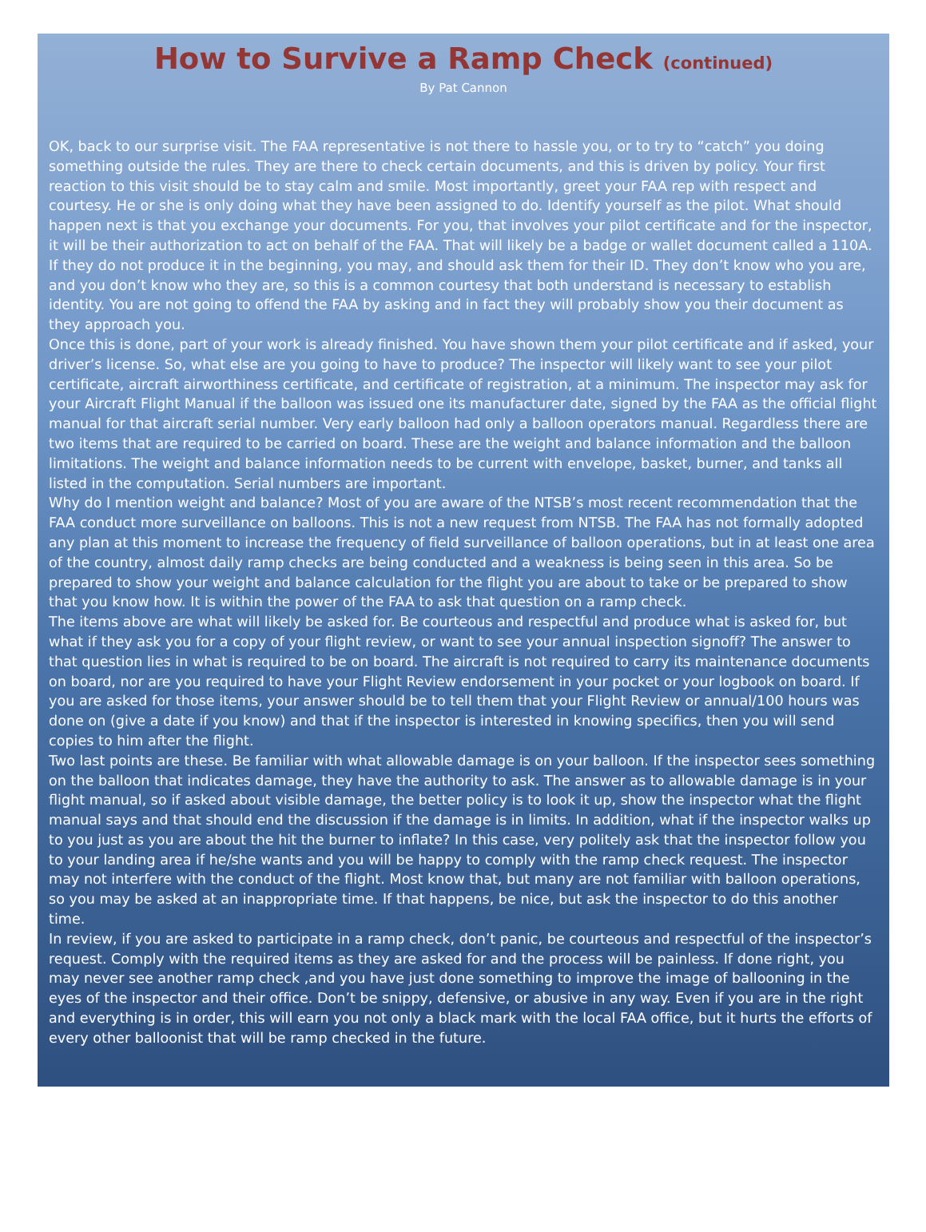How to Survive a Ramp Check (continued)
By Pat Cannon
OK, back to our surprise visit. The FAA representative is not there to hassle you, or to try to “catch” you doing something outside the rules. They are there to check certain documents, and this is driven by policy. Your first reaction to this visit should be to stay calm and smile. Most importantly, greet your FAA rep with respect and courtesy. He or she is only doing what they have been assigned to do. Identify yourself as the pilot. What should happen next is that you exchange your documents. For you, that involves your pilot certificate and for the inspector, it will be their authorization to act on behalf of the FAA. That will likely be a badge or wallet document called a 110A. If they do not produce it in the beginning, you may, and should ask them for their ID. They don’t know who you are, and you don’t know who they are, so this is a common courtesy that both understand is necessary to establish identity. You are not going to offend the FAA by asking and in fact they will probably show you their document as they approach you.
Once this is done, part of your work is already finished. You have shown them your pilot certificate and if asked, your driver’s license. So, what else are you going to have to produce? The inspector will likely want to see your pilot certificate, aircraft airworthiness certificate, and certificate of registration, at a minimum. The inspector may ask for your Aircraft Flight Manual if the balloon was issued one its manufacturer date, signed by the FAA as the official flight manual for that aircraft serial number. Very early balloon had only a balloon operators manual. Regardless there are two items that are required to be carried on board. These are the weight and balance information and the balloon limitations. The weight and balance information needs to be current with envelope, basket, burner, and tanks all listed in the computation. Serial numbers are important.
Why do I mention weight and balance? Most of you are aware of the NTSB’s most recent recommendation that the FAA conduct more surveillance on balloons. This is not a new request from NTSB. The FAA has not formally adopted any plan at this moment to increase the frequency of field surveillance of balloon operations, but in at least one area of the country, almost daily ramp checks are being conducted and a weakness is being seen in this area. So be prepared to show your weight and balance calculation for the flight you are about to take or be prepared to show that you know how. It is within the power of the FAA to ask that question on a ramp check.
The items above are what will likely be asked for. Be courteous and respectful and produce what is asked for, but what if they ask you for a copy of your flight review, or want to see your annual inspection signoff? The answer to that question lies in what is required to be on board. The aircraft is not required to carry its maintenance documents on board, nor are you required to have your Flight Review endorsement in your pocket or your logbook on board. If you are asked for those items, your answer should be to tell them that your Flight Review or annual/100 hours was done on (give a date if you know) and that if the inspector is interested in knowing specifics, then you will send copies to him after the flight.
Two last points are these. Be familiar with what allowable damage is on your balloon. If the inspector sees something on the balloon that indicates damage, they have the authority to ask. The answer as to allowable damage is in your flight manual, so if asked about visible damage, the better policy is to look it up, show the inspector what the flight manual says and that should end the discussion if the damage is in limits. In addition, what if the inspector walks up to you just as you are about the hit the burner to inflate? In this case, very politely ask that the inspector follow you to your landing area if he/she wants and you will be happy to comply with the ramp check request. The inspector may not interfere with the conduct of the flight. Most know that, but many are not familiar with balloon operations, so you may be asked at an inappropriate time. If that happens, be nice, but ask the inspector to do this another time.
In review, if you are asked to participate in a ramp check, don’t panic, be courteous and respectful of the inspector’s request. Comply with the required items as they are asked for and the process will be painless. If done right, you may never see another ramp check ,and you have just done something to improve the image of ballooning in the eyes of the inspector and their office. Don’t be snippy, defensive, or abusive in any way. Even if you are in the right and everything is in order, this will earn you not only a black mark with the local FAA office, but it hurts the efforts of every other balloonist that will be ramp checked in the future.